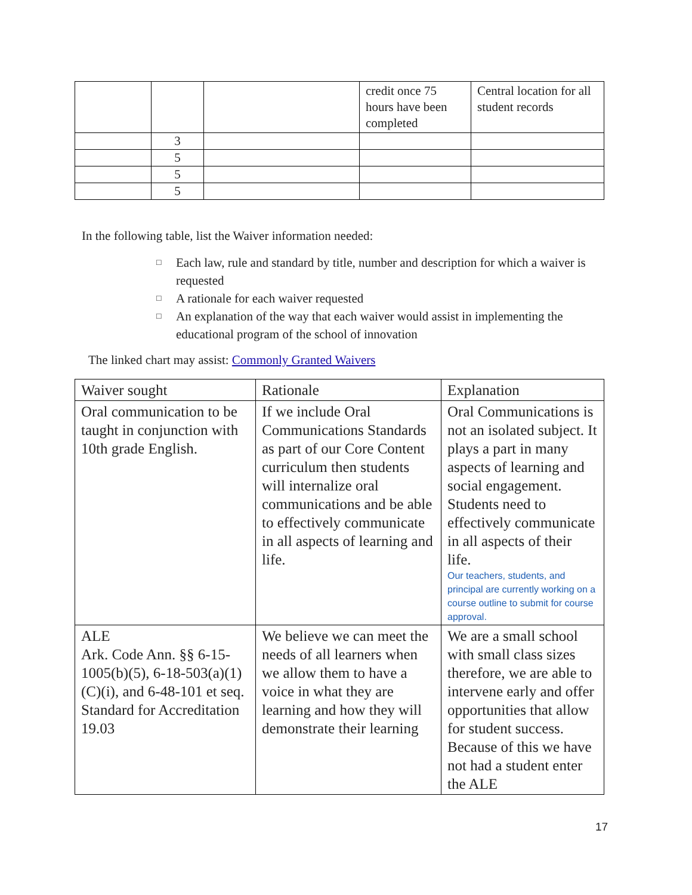| | | | credit once 75 hours have been completed | Central location for all student records |
| | 3 | | | |
| | 5 | | | |
| | 5 | | | |
| | 5 | | | |
In the following table, list the Waiver information needed:
□ Each law, rule and standard by title, number and description for which a waiver is requested
□ A rationale for each waiver requested
□ An explanation of the way that each waiver would assist in implementing the educational program of the school of innovation
The linked chart may assist: Commonly Granted Waivers
| Waiver sought | Rationale | Explanation |
| Oral communication to be taught in conjunction with 10th grade English. | If we include Oral Communications Standards as part of our Core Content curriculum then students will internalize oral communications and be able to effectively communicate in all aspects of learning and life. | Oral Communications is not an isolated subject. It plays a part in many aspects of learning and social engagement. Students need to effectively communicate in all aspects of their life. Our teachers, students, and principal are currently working on a course outline to submit for course approval. |
| ALE Ark. Code Ann. §§ 6-15-1005(b)(5), 6-18-503(a)(1)(C)(i), and 6-48-101 et seq. Standard for Accreditation 19.03 | We believe we can meet the needs of all learners when we allow them to have a voice in what they are learning and how they will demonstrate their learning | We are a small school with small class sizes therefore, we are able to intervene early and offer opportunities that allow for student success. Because of this we have not had a student enter the ALE |
17